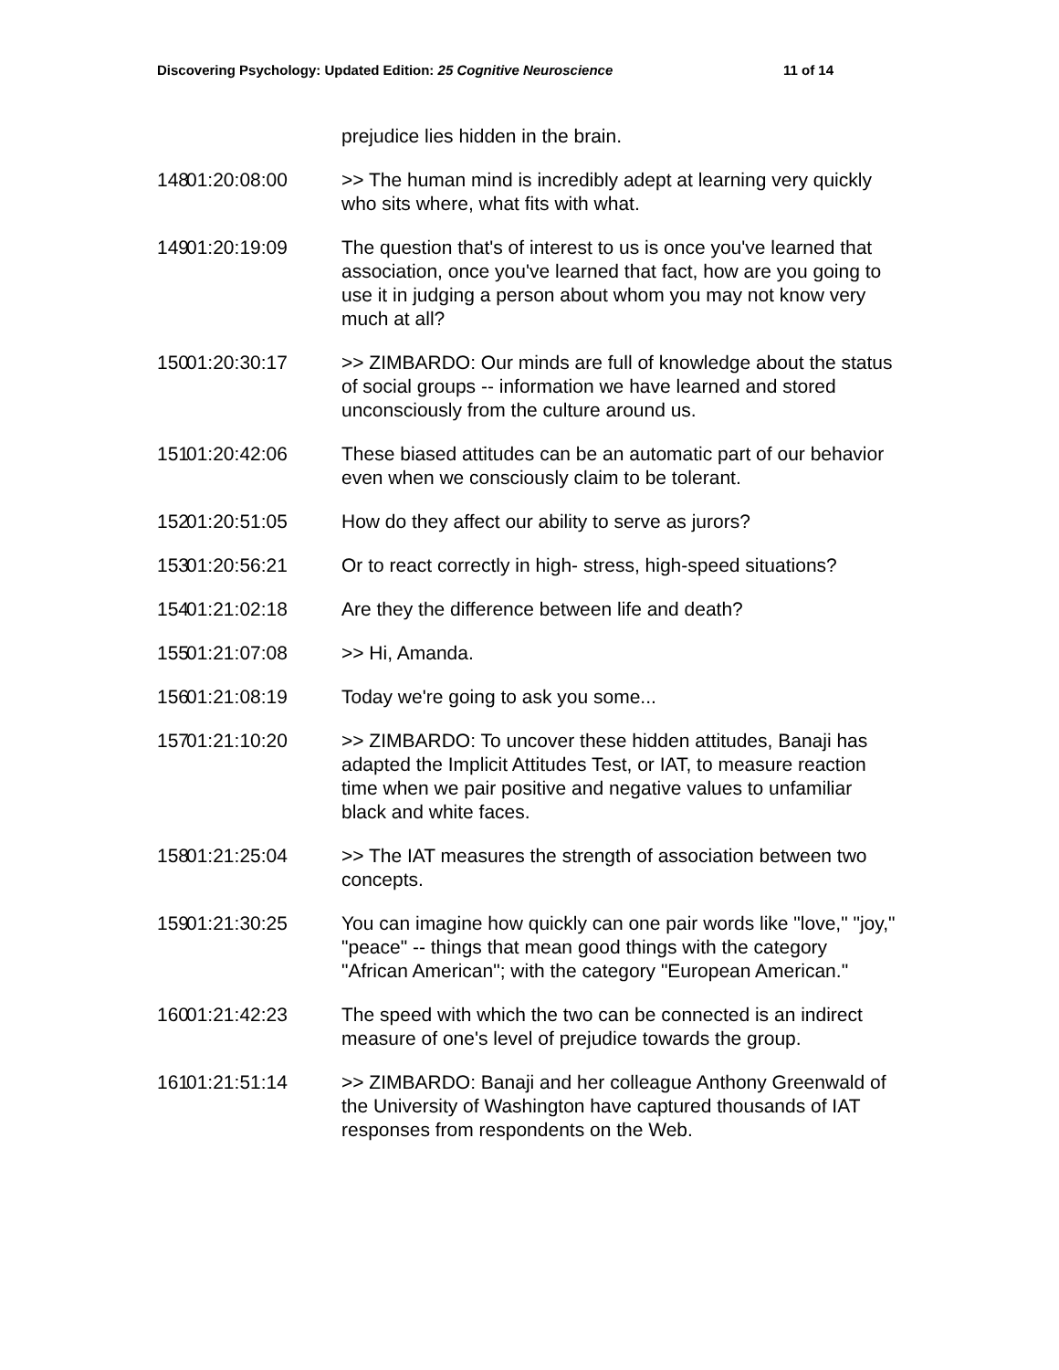Discovering Psychology: Updated Edition: 25 Cognitive Neuroscience 11 of 14
prejudice lies hidden in the brain.
148 01:20:08:00 >> The human mind is incredibly adept at learning very quickly who sits where, what fits with what.
149 01:20:19:09 The question that's of interest to us is once you've learned that association, once you've learned that fact, how are you going to use it in judging a person about whom you may not know very much at all?
150 01:20:30:17 >> ZIMBARDO: Our minds are full of knowledge about the status of social groups -- information we have learned and stored unconsciously from the culture around us.
151 01:20:42:06 These biased attitudes can be an automatic part of our behavior even when we consciously claim to be tolerant.
152 01:20:51:05 How do they affect our ability to serve as jurors?
153 01:20:56:21 Or to react correctly in high- stress, high-speed situations?
154 01:21:02:18 Are they the difference between life and death?
155 01:21:07:08 >> Hi, Amanda.
156 01:21:08:19 Today we're going to ask you some...
157 01:21:10:20 >> ZIMBARDO: To uncover these hidden attitudes, Banaji has adapted the Implicit Attitudes Test, or IAT, to measure reaction time when we pair positive and negative values to unfamiliar black and white faces.
158 01:21:25:04 >> The IAT measures the strength of association between two concepts.
159 01:21:30:25 You can imagine how quickly can one pair words like "love," "joy," "peace" -- things that mean good things with the category "African American"; with the category "European American."
160 01:21:42:23 The speed with which the two can be connected is an indirect measure of one's level of prejudice towards the group.
161 01:21:51:14 >> ZIMBARDO: Banaji and her colleague Anthony Greenwald of the University of Washington have captured thousands of IAT responses from respondents on the Web.